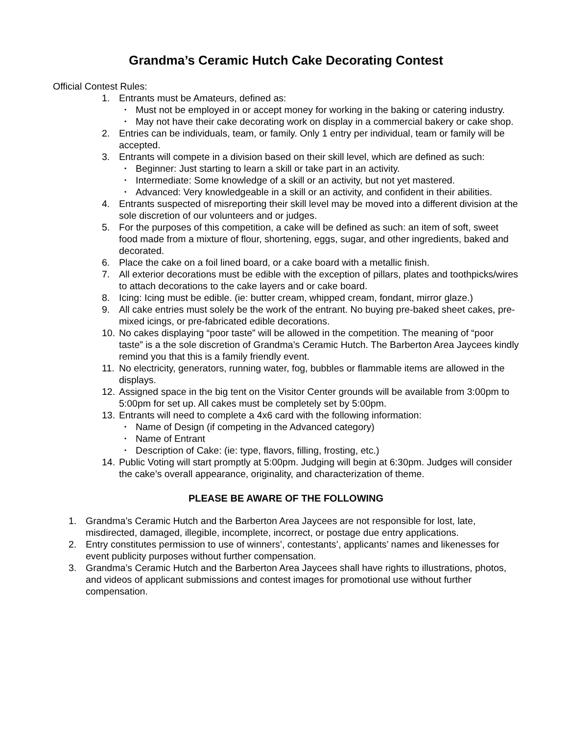Grandma’s Ceramic Hutch Cake Decorating Contest
Official Contest Rules:
1. Entrants must be Amateurs, defined as:
• Must not be employed in or accept money for working in the baking or catering industry.
• May not have their cake decorating work on display in a commercial bakery or cake shop.
2. Entries can be individuals, team, or family. Only 1 entry per individual, team or family will be accepted.
3. Entrants will compete in a division based on their skill level, which are defined as such:
• Beginner: Just starting to learn a skill or take part in an activity.
• Intermediate: Some knowledge of a skill or an activity, but not yet mastered.
• Advanced: Very knowledgeable in a skill or an activity, and confident in their abilities.
4. Entrants suspected of misreporting their skill level may be moved into a different division at the sole discretion of our volunteers and or judges.
5. For the purposes of this competition, a cake will be defined as such: an item of soft, sweet food made from a mixture of flour, shortening, eggs, sugar, and other ingredients, baked and decorated.
6. Place the cake on a foil lined board, or a cake board with a metallic finish.
7. All exterior decorations must be edible with the exception of pillars, plates and toothpicks/wires to attach decorations to the cake layers and or cake board.
8. Icing: Icing must be edible. (ie: butter cream, whipped cream, fondant, mirror glaze.)
9. All cake entries must solely be the work of the entrant. No buying pre-baked sheet cakes, pre-mixed icings, or pre-fabricated edible decorations.
10. No cakes displaying “poor taste” will be allowed in the competition. The meaning of “poor taste” is a the sole discretion of Grandma’s Ceramic Hutch. The Barberton Area Jaycees kindly remind you that this is a family friendly event.
11. No electricity, generators, running water, fog, bubbles or flammable items are allowed in the displays.
12. Assigned space in the big tent on the Visitor Center grounds will be available from 3:00pm to 5:00pm for set up. All cakes must be completely set by 5:00pm.
13. Entrants will need to complete a 4x6 card with the following information:
• Name of Design (if competing in the Advanced category)
• Name of Entrant
• Description of Cake: (ie: type, flavors, filling, frosting, etc.)
14. Public Voting will start promptly at 5:00pm. Judging will begin at 6:30pm. Judges will consider the cake’s overall appearance, originality, and characterization of theme.
PLEASE BE AWARE OF THE FOLLOWING
1. Grandma’s Ceramic Hutch and the Barberton Area Jaycees are not responsible for lost, late, misdirected, damaged, illegible, incomplete, incorrect, or postage due entry applications.
2. Entry constitutes permission to use of winners’, contestants’, applicants’ names and likenesses for event publicity purposes without further compensation.
3. Grandma’s Ceramic Hutch and the Barberton Area Jaycees shall have rights to illustrations, photos, and videos of applicant submissions and contest images for promotional use without further compensation.